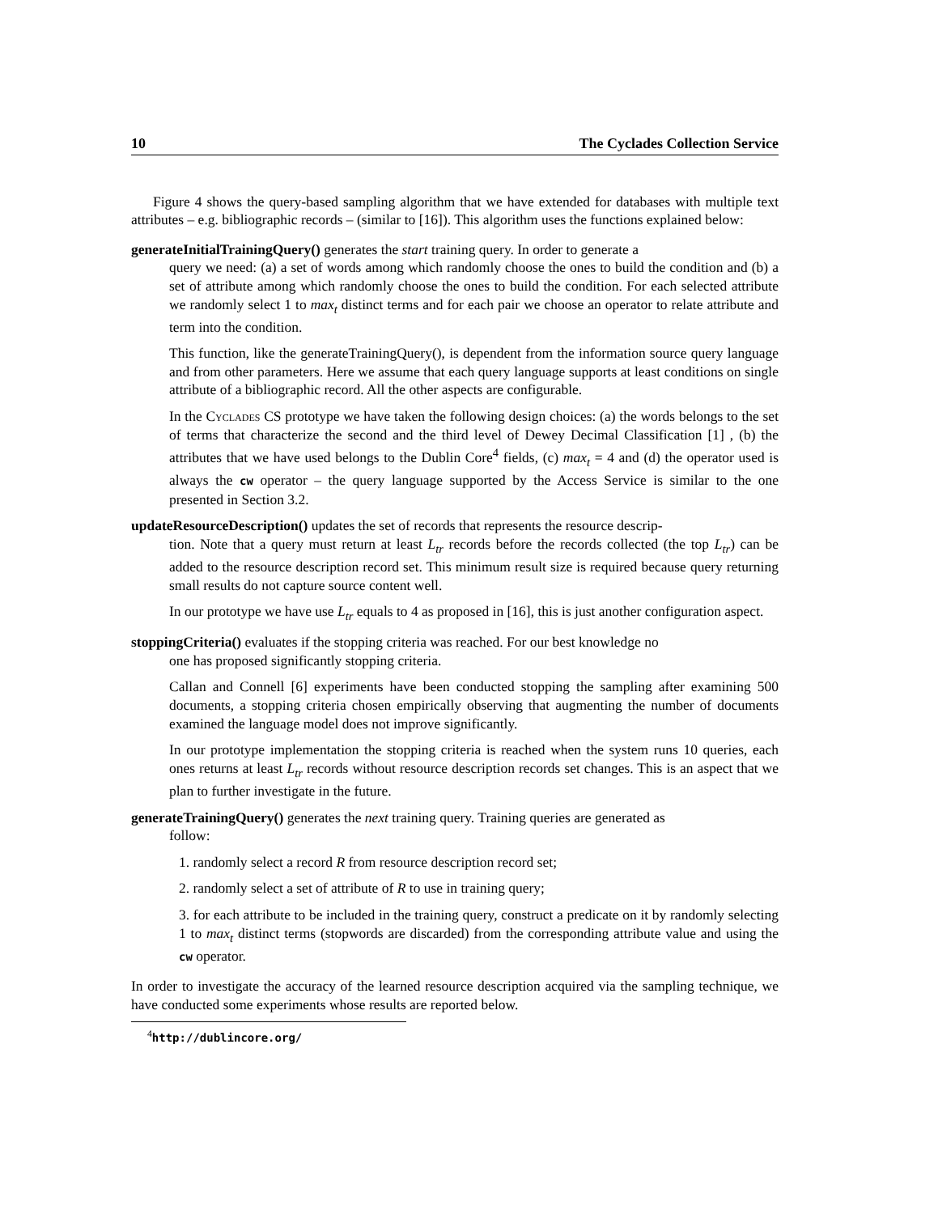10 The Cyclades Collection Service
Figure 4 shows the query-based sampling algorithm that we have extended for databases with multiple text attributes – e.g. bibliographic records – (similar to [16]). This algorithm uses the functions explained below:
generateInitialTrainingQuery() generates the start training query. In order to generate a
query we need: (a) a set of words among which randomly choose the ones to build the condition and (b) a set of attribute among which randomly choose the ones to build the condition. For each selected attribute we randomly select 1 to max<sub>t</sub> distinct terms and for each pair we choose an operator to relate attribute and term into the condition.
This function, like the generateTrainingQuery(), is dependent from the information source query language and from other parameters. Here we assume that each query language supports at least conditions on single attribute of a bibliographic record. All the other aspects are configurable.
In the Cyclades CS prototype we have taken the following design choices: (a) the words belongs to the set of terms that characterize the second and the third level of Dewey Decimal Classification [1] , (b) the attributes that we have used belongs to the Dublin Core<sup>4</sup> fields, (c) max<sub>t</sub> = 4 and (d) the operator used is always the cw operator – the query language supported by the Access Service is similar to the one presented in Section 3.2.
updateResourceDescription() updates the set of records that represents the resource descrip-
tion. Note that a query must return at least L<sub>tr</sub> records before the records collected (the top L<sub>tr</sub>) can be added to the resource description record set. This minimum result size is required because query returning small results do not capture source content well.
In our prototype we have use L<sub>tr</sub> equals to 4 as proposed in [16], this is just another configuration aspect.
stoppingCriteria() evaluates if the stopping criteria was reached. For our best knowledge no
one has proposed significantly stopping criteria.
Callan and Connell [6] experiments have been conducted stopping the sampling after examining 500 documents, a stopping criteria chosen empirically observing that augmenting the number of documents examined the language model does not improve significantly.
In our prototype implementation the stopping criteria is reached when the system runs 10 queries, each ones returns at least L<sub>tr</sub> records without resource description records set changes. This is an aspect that we plan to further investigate in the future.
generateTrainingQuery() generates the next training query. Training queries are generated as
follow:
1. randomly select a record R from resource description record set;
2. randomly select a set of attribute of R to use in training query;
3. for each attribute to be included in the training query, construct a predicate on it by randomly selecting 1 to max<sub>t</sub> distinct terms (stopwords are discarded) from the corresponding attribute value and using the cw operator.
In order to investigate the accuracy of the learned resource description acquired via the sampling technique, we have conducted some experiments whose results are reported below.
<sup>4</sup> http://dublincore.org/